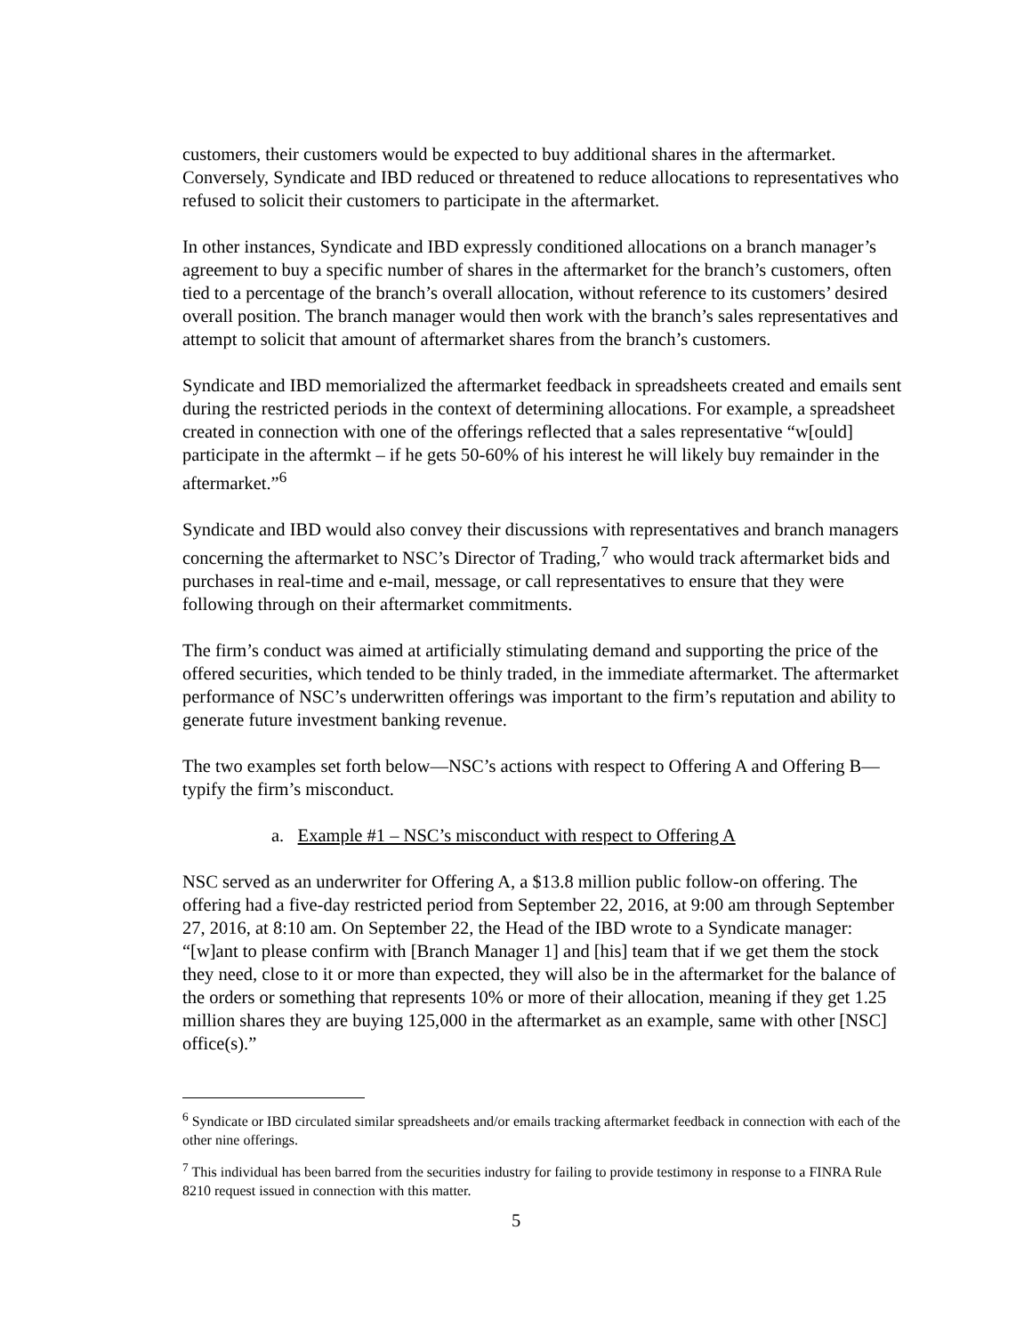customers, their customers would be expected to buy additional shares in the aftermarket. Conversely, Syndicate and IBD reduced or threatened to reduce allocations to representatives who refused to solicit their customers to participate in the aftermarket.
In other instances, Syndicate and IBD expressly conditioned allocations on a branch manager’s agreement to buy a specific number of shares in the aftermarket for the branch’s customers, often tied to a percentage of the branch’s overall allocation, without reference to its customers’ desired overall position. The branch manager would then work with the branch’s sales representatives and attempt to solicit that amount of aftermarket shares from the branch’s customers.
Syndicate and IBD memorialized the aftermarket feedback in spreadsheets created and emails sent during the restricted periods in the context of determining allocations. For example, a spreadsheet created in connection with one of the offerings reflected that a sales representative “w[ould] participate in the aftermkt – if he gets 50-60% of his interest he will likely buy remainder in the aftermarket.”<sup>6</sup>
Syndicate and IBD would also convey their discussions with representatives and branch managers concerning the aftermarket to NSC’s Director of Trading,<sup>7</sup> who would track aftermarket bids and purchases in real-time and e-mail, message, or call representatives to ensure that they were following through on their aftermarket commitments.
The firm’s conduct was aimed at artificially stimulating demand and supporting the price of the offered securities, which tended to be thinly traded, in the immediate aftermarket. The aftermarket performance of NSC’s underwritten offerings was important to the firm’s reputation and ability to generate future investment banking revenue.
The two examples set forth below—NSC’s actions with respect to Offering A and Offering B—typify the firm’s misconduct.
a. Example #1 – NSC’s misconduct with respect to Offering A
NSC served as an underwriter for Offering A, a $13.8 million public follow-on offering. The offering had a five-day restricted period from September 22, 2016, at 9:00 am through September 27, 2016, at 8:10 am. On September 22, the Head of the IBD wrote to a Syndicate manager: “[w]ant to please confirm with [Branch Manager 1] and [his] team that if we get them the stock they need, close to it or more than expected, they will also be in the aftermarket for the balance of the orders or something that represents 10% or more of their allocation, meaning if they get 1.25 million shares they are buying 125,000 in the aftermarket as an example, same with other [NSC] office(s).”
<sup>6</sup> Syndicate or IBD circulated similar spreadsheets and/or emails tracking aftermarket feedback in connection with each of the other nine offerings.
<sup>7</sup> This individual has been barred from the securities industry for failing to provide testimony in response to a FINRA Rule 8210 request issued in connection with this matter.
5